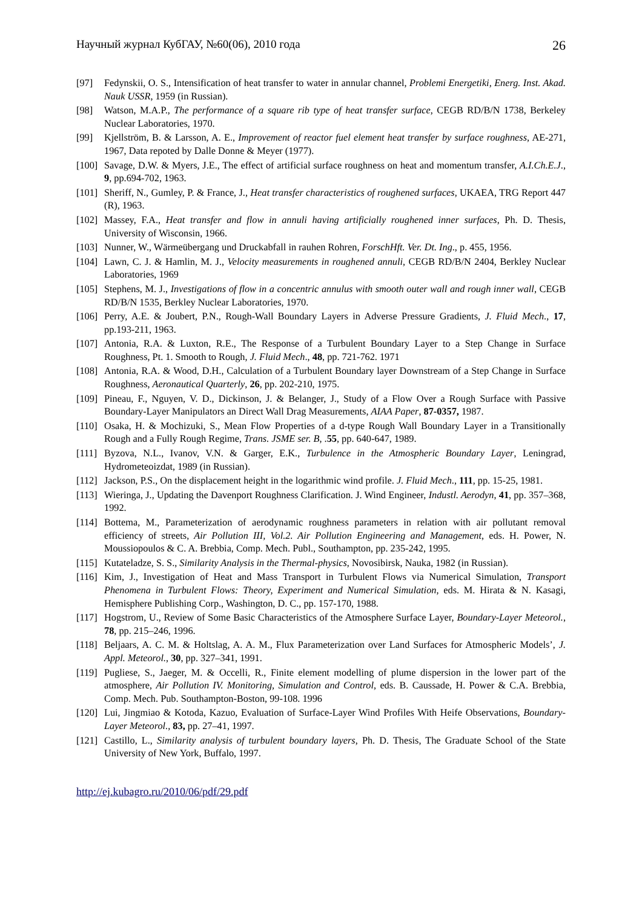Научный журнал КубГАУ, №60(06), 2010 года 26
[97] Fedynskii, O. S., Intensification of heat transfer to water in annular channel, Problemi Energetiki, Energ. Inst. Akad. Nauk USSR, 1959 (in Russian).
[98] Watson, M.A.P., The performance of a square rib type of heat transfer surface, CEGB RD/B/N 1738, Berkeley Nuclear Laboratories, 1970.
[99] Kjellström, B. & Larsson, A. E., Improvement of reactor fuel element heat transfer by surface roughness, AE-271, 1967, Data repoted by Dalle Donne & Meyer (1977).
[100] Savage, D.W. & Myers, J.E., The effect of artificial surface roughness on heat and momentum transfer, A.I.Ch.E.J., 9, pp.694-702, 1963.
[101] Sheriff, N., Gumley, P. & France, J., Heat transfer characteristics of roughened surfaces, UKAEA, TRG Report 447 (R), 1963.
[102] Massey, F.A., Heat transfer and flow in annuli having artificially roughened inner surfaces, Ph. D. Thesis, University of Wisconsin, 1966.
[103] Nunner, W., Wärmeübergang und Druckabfall in rauhen Rohren, ForschHft. Ver. Dt. Ing., p. 455, 1956.
[104] Lawn, C. J. & Hamlin, M. J., Velocity measurements in roughened annuli, CEGB RD/B/N 2404, Berkley Nuclear Laboratories, 1969
[105] Stephens, M. J., Investigations of flow in a concentric annulus with smooth outer wall and rough inner wall, CEGB RD/B/N 1535, Berkley Nuclear Laboratories, 1970.
[106] Perry, A.E. & Joubert, P.N., Rough-Wall Boundary Layers in Adverse Pressure Gradients, J. Fluid Mech., 17, pp.193-211, 1963.
[107] Antonia, R.A. & Luxton, R.E., The Response of a Turbulent Boundary Layer to a Step Change in Surface Roughness, Pt. 1. Smooth to Rough, J. Fluid Mech., 48, pp. 721-762. 1971
[108] Antonia, R.A. & Wood, D.H., Calculation of a Turbulent Boundary layer Downstream of a Step Change in Surface Roughness, Aeronautical Quarterly, 26, pp. 202-210, 1975.
[109] Pineau, F., Nguyen, V. D., Dickinson, J. & Belanger, J., Study of a Flow Over a Rough Surface with Passive Boundary-Layer Manipulators an Direct Wall Drag Measurements, AIAA Paper, 87-0357, 1987.
[110] Osaka, H. & Mochizuki, S., Mean Flow Properties of a d-type Rough Wall Boundary Layer in a Transitionally Rough and a Fully Rough Regime, Trans. JSME ser. B, .55, pp. 640-647, 1989.
[111] Byzova, N.L., Ivanov, V.N. & Garger, E.K., Turbulence in the Atmospheric Boundary Layer, Leningrad, Hydrometeoizdat, 1989 (in Russian).
[112] Jackson, P.S., On the displacement height in the logarithmic wind profile. J. Fluid Mech., 111, pp. 15-25, 1981.
[113] Wieringa, J., Updating the Davenport Roughness Clarification. J. Wind Engineer, Industl. Aerodyn, 41, pp. 357–368, 1992.
[114] Bottema, M., Parameterization of aerodynamic roughness parameters in relation with air pollutant removal efficiency of streets, Air Pollution III, Vol.2. Air Pollution Engineering and Management, eds. H. Power, N. Moussiopoulos & C. A. Brebbia, Comp. Mech. Publ., Southampton, pp. 235-242, 1995.
[115] Kutateladze, S. S., Similarity Analysis in the Thermal-physics, Novosibirsk, Nauka, 1982 (in Russian).
[116] Kim, J., Investigation of Heat and Mass Transport in Turbulent Flows via Numerical Simulation, Transport Phenomena in Turbulent Flows: Theory, Experiment and Numerical Simulation, eds. M. Hirata & N. Kasagi, Hemisphere Publishing Corp., Washington, D. C., pp. 157-170, 1988.
[117] Hogstrom, U., Review of Some Basic Characteristics of the Atmosphere Surface Layer, Boundary-Layer Meteorol., 78, pp. 215–246, 1996.
[118] Beljaars, A. C. M. & Holtslag, A. A. M., Flux Parameterization over Land Surfaces for Atmospheric Models’, J. Appl. Meteorol., 30, pp. 327–341, 1991.
[119] Pugliese, S., Jaeger, M. & Occelli, R., Finite element modelling of plume dispersion in the lower part of the atmosphere, Air Pollution IV. Monitoring, Simulation and Control, eds. B. Caussade, H. Power & C.A. Brebbia, Comp. Mech. Pub. Southampton-Boston, 99-108. 1996
[120] Lui, Jingmiao & Kotoda, Kazuo, Evaluation of Surface-Layer Wind Profiles With Heife Observations, Boundary-Layer Meteorol., 83, pp. 27–41, 1997.
[121] Castillo, L., Similarity analysis of turbulent boundary layers, Ph. D. Thesis, The Graduate School of the State University of New York, Buffalo, 1997.
http://ej.kubagro.ru/2010/06/pdf/29.pdf